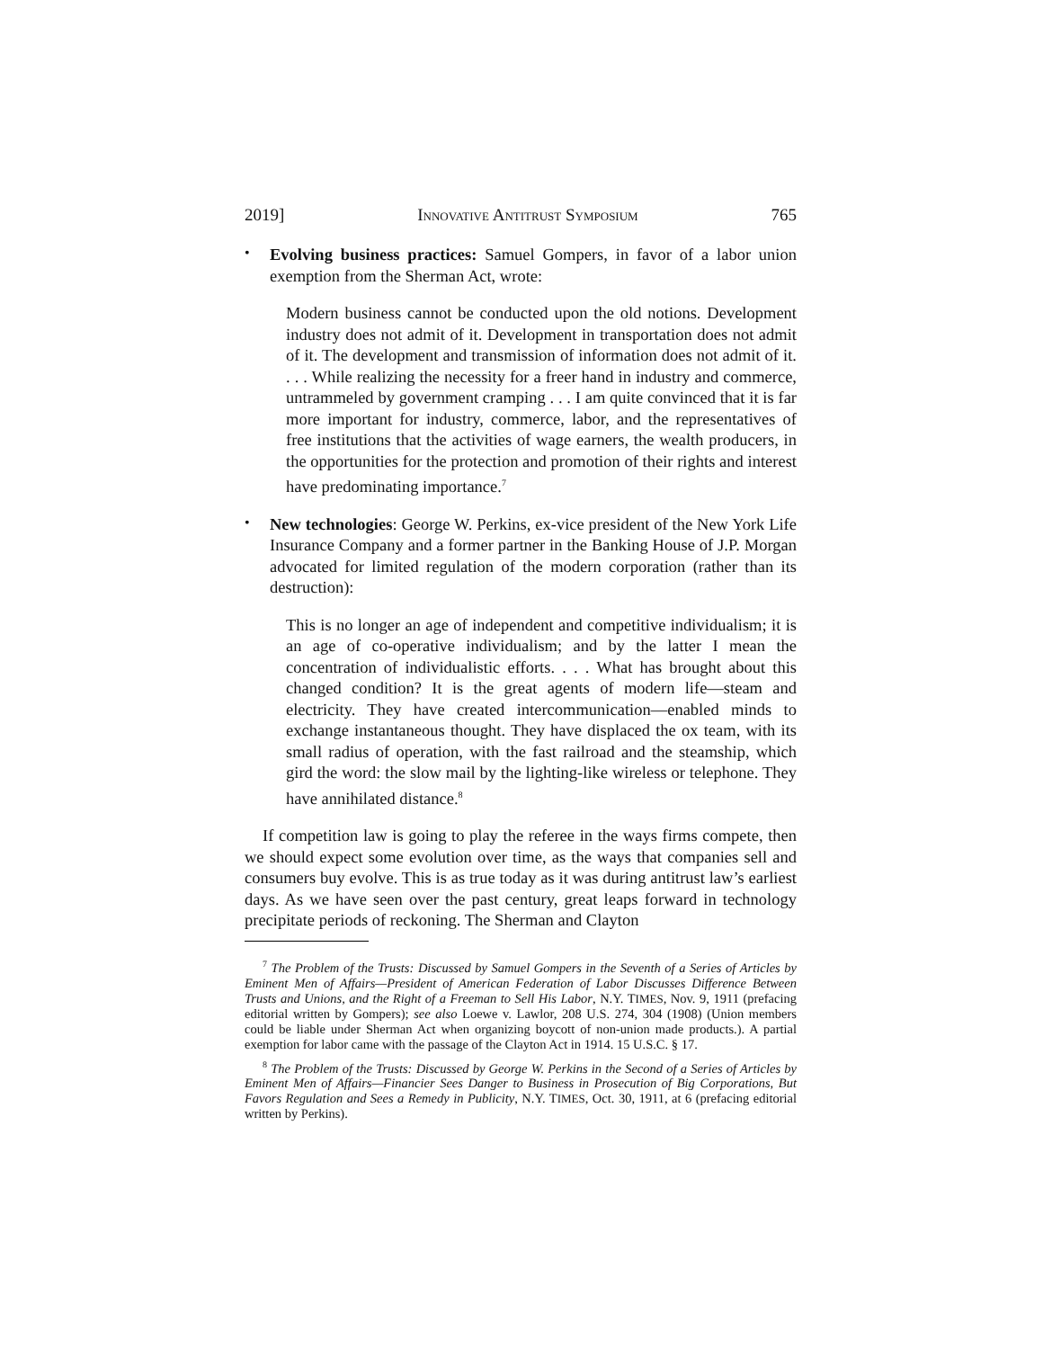2019] INNOVATIVE ANTITRUST SYMPOSIUM 765
•
Evolving business practices: Samuel Gompers, in favor of a labor union exemption from the Sherman Act, wrote:
Modern business cannot be conducted upon the old notions. Development industry does not admit of it. Development in transportation does not admit of it. The development and transmission of information does not admit of it. . . . While realizing the necessity for a freer hand in industry and commerce, untrammeled by government cramping . . . I am quite convinced that it is far more important for industry, commerce, labor, and the representatives of free institutions that the activities of wage earners, the wealth producers, in the opportunities for the protection and promotion of their rights and interest have predominating importance.<sup>7</sup>
•
New technologies: George W. Perkins, ex-vice president of the New York Life Insurance Company and a former partner in the Banking House of J.P. Morgan advocated for limited regulation of the modern corporation (rather than its destruction):
This is no longer an age of independent and competitive individualism; it is an age of co-operative individualism; and by the latter I mean the concentration of individualistic efforts. . . . What has brought about this changed condition? It is the great agents of modern life—steam and electricity. They have created intercommunication—enabled minds to exchange instantaneous thought. They have displaced the ox team, with its small radius of operation, with the fast railroad and the steamship, which gird the word: the slow mail by the lighting-like wireless or telephone. They have annihilated distance.<sup>8</sup>
If competition law is going to play the referee in the ways firms compete, then we should expect some evolution over time, as the ways that companies sell and consumers buy evolve. This is as true today as it was during antitrust law’s earliest days. As we have seen over the past century, great leaps forward in technology precipitate periods of reckoning. The Sherman and Clayton
<sup>7</sup> The Problem of the Trusts: Discussed by Samuel Gompers in the Seventh of a Series of Articles by Eminent Men of Affairs—President of American Federation of Labor Discusses Difference Between Trusts and Unions, and the Right of a Freeman to Sell His Labor, N.Y. TIMES, Nov. 9, 1911 (prefacing editorial written by Gompers); see also Loewe v. Lawlor, 208 U.S. 274, 304 (1908) (Union members could be liable under Sherman Act when organizing boycott of non-union made products.). A partial exemption for labor came with the passage of the Clayton Act in 1914. 15 U.S.C. § 17.
<sup>8</sup> The Problem of the Trusts: Discussed by George W. Perkins in the Second of a Series of Articles by Eminent Men of Affairs—Financier Sees Danger to Business in Prosecution of Big Corporations, But Favors Regulation and Sees a Remedy in Publicity, N.Y. TIMES, Oct. 30, 1911, at 6 (prefacing editorial written by Perkins).